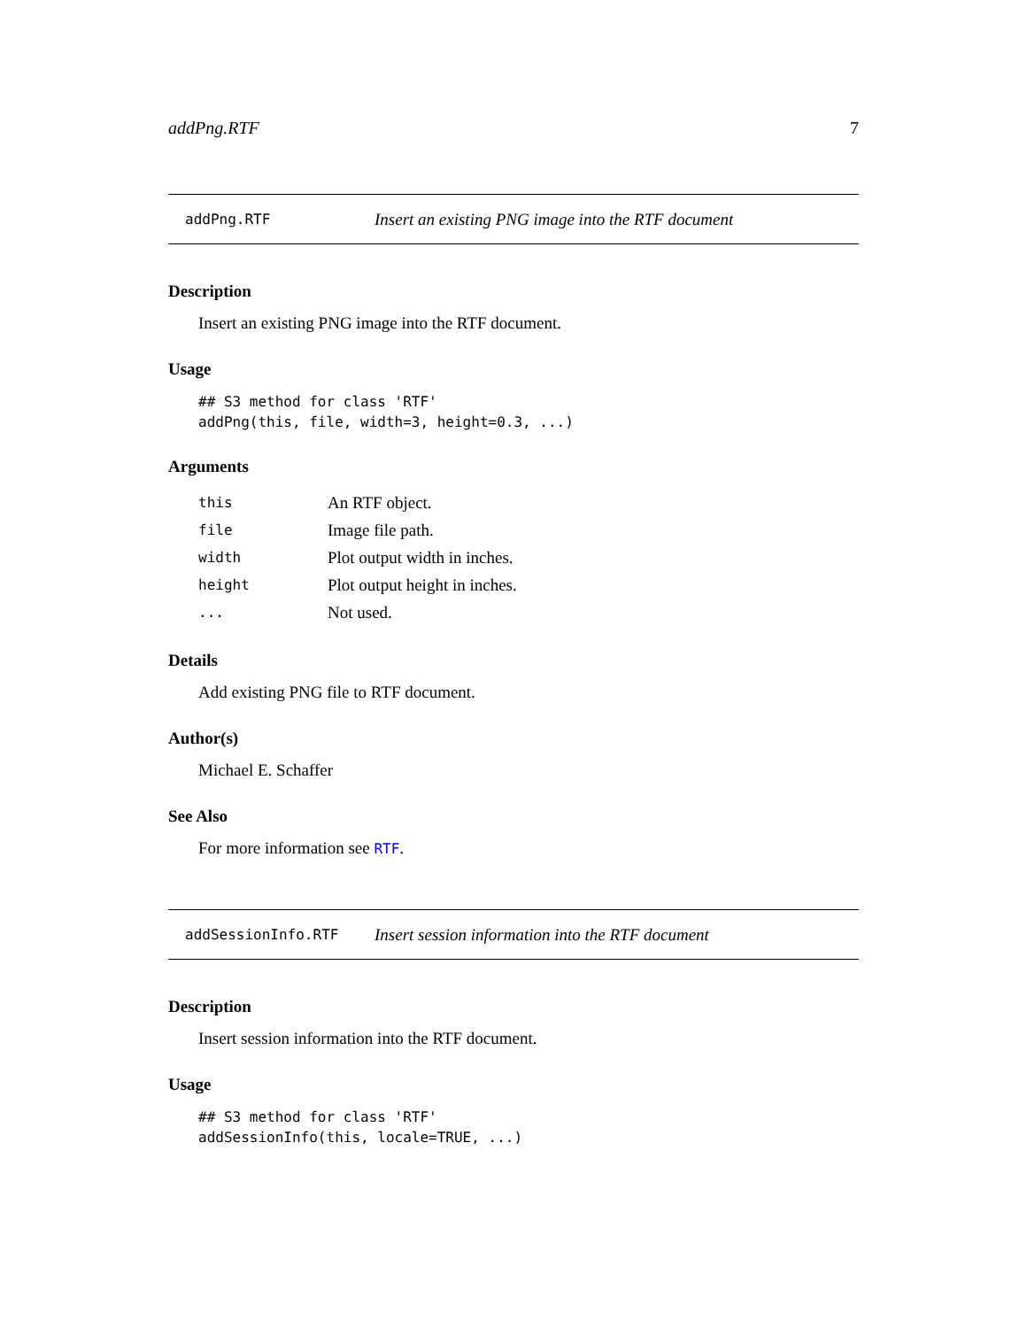addPng.RTF 7
addPng.RTF Insert an existing PNG image into the RTF document
Description
Insert an existing PNG image into the RTF document.
Usage
## S3 method for class 'RTF'
addPng(this, file, width=3, height=0.3, ...)
Arguments
| this | An RTF object. |
| file | Image file path. |
| width | Plot output width in inches. |
| height | Plot output height in inches. |
| ... | Not used. |
Details
Add existing PNG file to RTF document.
Author(s)
Michael E. Schaffer
See Also
For more information see RTF.
addSessionInfo.RTF Insert session information into the RTF document
Description
Insert session information into the RTF document.
Usage
## S3 method for class 'RTF'
addSessionInfo(this, locale=TRUE, ...)